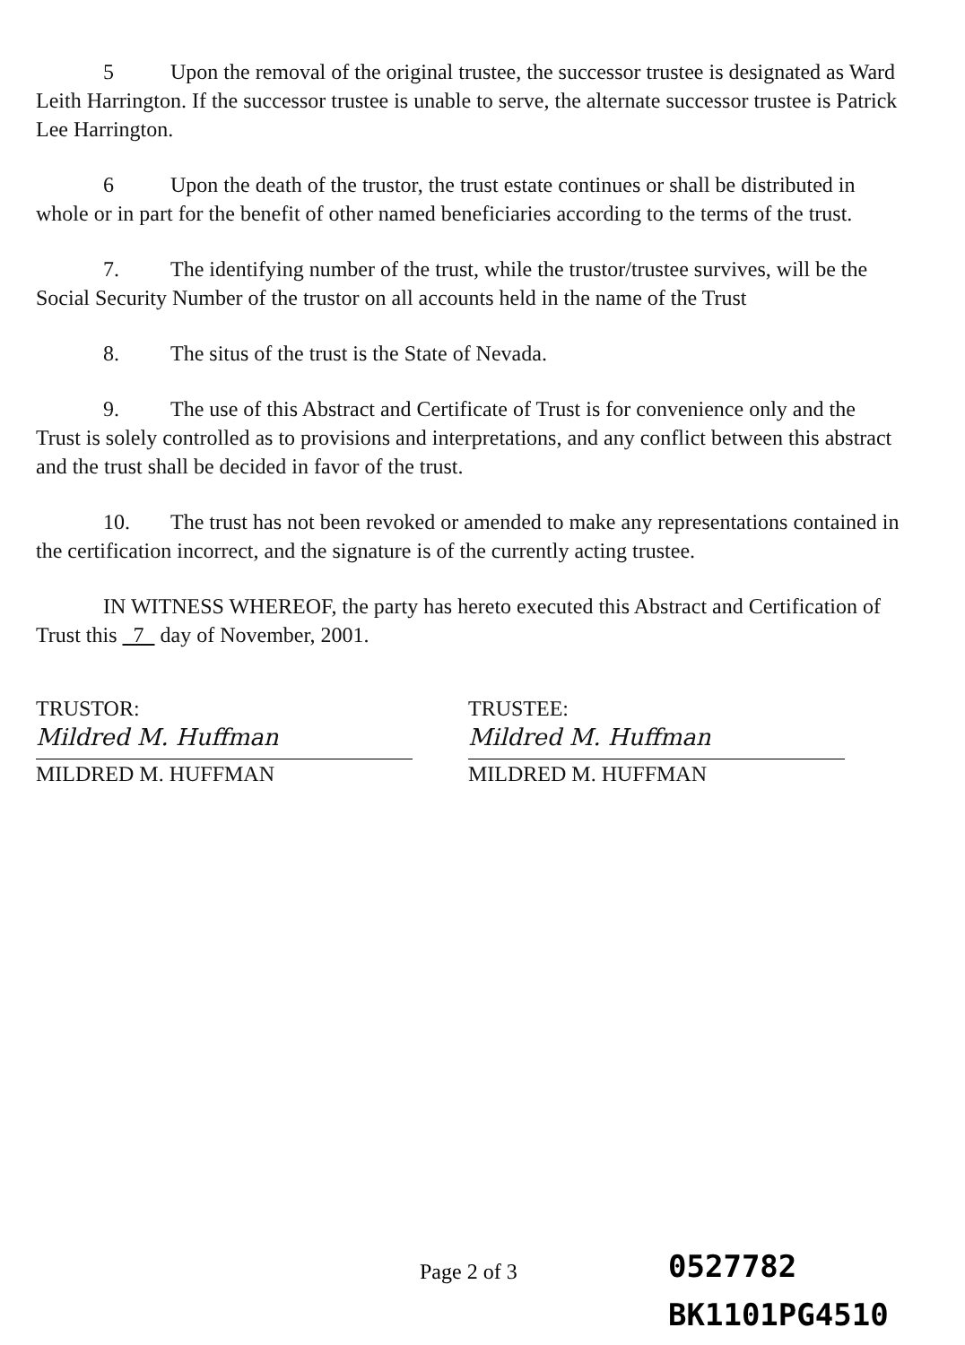5 Upon the removal of the original trustee, the successor trustee is designated as Ward Leith Harrington. If the successor trustee is unable to serve, the alternate successor trustee is Patrick Lee Harrington.
6 Upon the death of the trustor, the trust estate continues or shall be distributed in whole or in part for the benefit of other named beneficiaries according to the terms of the trust.
7. The identifying number of the trust, while the trustor/trustee survives, will be the Social Security Number of the trustor on all accounts held in the name of the Trust
8. The situs of the trust is the State of Nevada.
9. The use of this Abstract and Certificate of Trust is for convenience only and the Trust is solely controlled as to provisions and interpretations, and any conflict between this abstract and the trust shall be decided in favor of the trust.
10. The trust has not been revoked or amended to make any representations contained in the certification incorrect, and the signature is of the currently acting trustee.
IN WITNESS WHEREOF, the party has hereto executed this Abstract and Certification of Trust this 7 day of November, 2001.
TRUSTOR:
Mildred M. Huffman
MILDRED M. HUFFMAN
TRUSTEE:
Mildred M. Huffman
MILDRED M. HUFFMAN
Page 2 of 3
0527782
BK1101PG4510